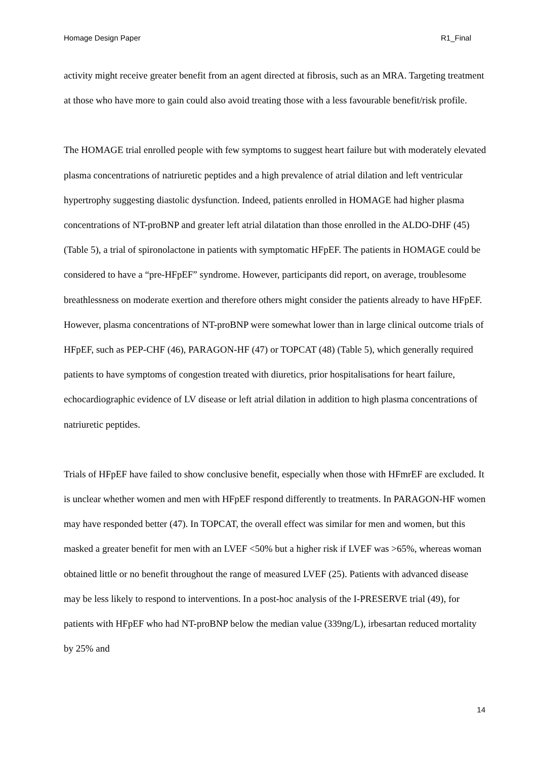Homage Design Paper R1_Final
activity might receive greater benefit from an agent directed at fibrosis, such as an MRA. Targeting treatment at those who have more to gain could also avoid treating those with a less favourable benefit/risk profile.
The HOMAGE trial enrolled people with few symptoms to suggest heart failure but with moderately elevated plasma concentrations of natriuretic peptides and a high prevalence of atrial dilation and left ventricular hypertrophy suggesting diastolic dysfunction. Indeed, patients enrolled in HOMAGE had higher plasma concentrations of NT-proBNP and greater left atrial dilatation than those enrolled in the ALDO-DHF (45) (Table 5), a trial of spironolactone in patients with symptomatic HFpEF. The patients in HOMAGE could be considered to have a “pre-HFpEF” syndrome. However, participants did report, on average, troublesome breathlessness on moderate exertion and therefore others might consider the patients already to have HFpEF. However, plasma concentrations of NT-proBNP were somewhat lower than in large clinical outcome trials of HFpEF, such as PEP-CHF (46), PARAGON-HF (47) or TOPCAT (48) (Table 5), which generally required patients to have symptoms of congestion treated with diuretics, prior hospitalisations for heart failure, echocardiographic evidence of LV disease or left atrial dilation in addition to high plasma concentrations of natriuretic peptides.
Trials of HFpEF have failed to show conclusive benefit, especially when those with HFmrEF are excluded. It is unclear whether women and men with HFpEF respond differently to treatments. In PARAGON-HF women may have responded better (47). In TOPCAT, the overall effect was similar for men and women, but this masked a greater benefit for men with an LVEF <50% but a higher risk if LVEF was >65%, whereas woman obtained little or no benefit throughout the range of measured LVEF (25). Patients with advanced disease may be less likely to respond to interventions. In a post-hoc analysis of the I-PRESERVE trial (49), for patients with HFpEF who had NT-proBNP below the median value (339ng/L), irbesartan reduced mortality by 25% and
14